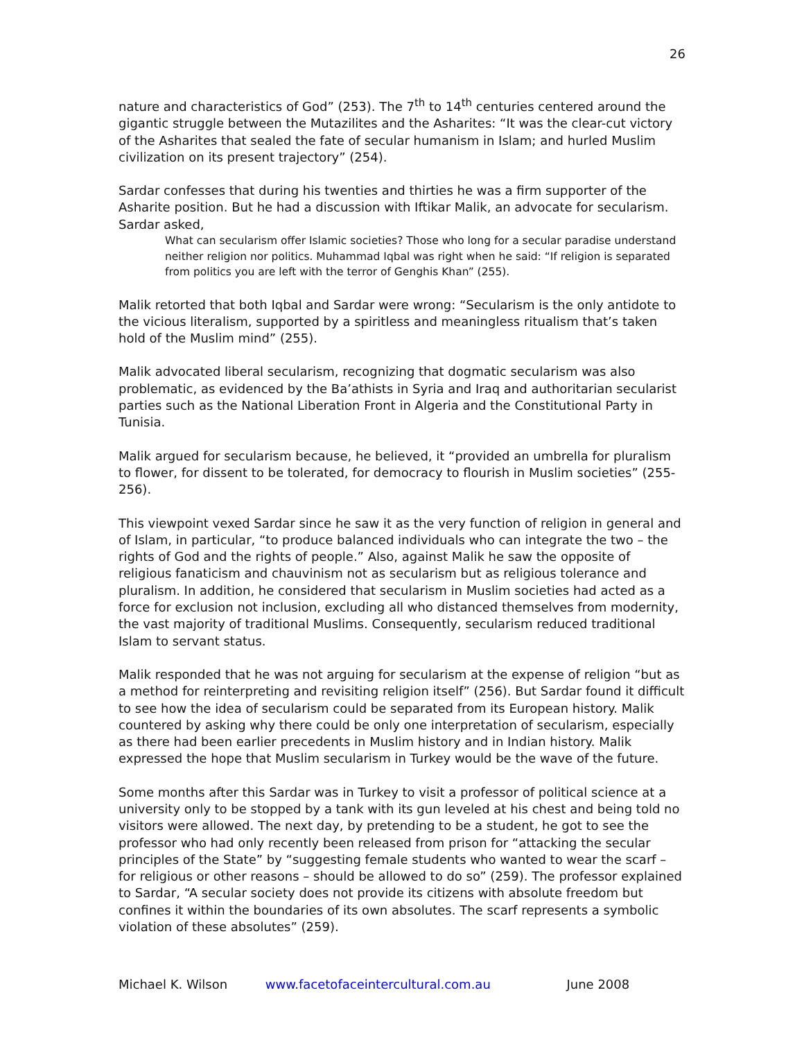26
nature and characteristics of God” (253). The 7<sup>th</sup> to 14<sup>th</sup> centuries centered around the gigantic struggle between the Mutazilites and the Asharites: “It was the clear-cut victory of the Asharites that sealed the fate of secular humanism in Islam; and hurled Muslim civilization on its present trajectory” (254).
Sardar confesses that during his twenties and thirties he was a firm supporter of the Asharite position. But he had a discussion with Iftikar Malik, an advocate for secularism. Sardar asked,
What can secularism offer Islamic societies? Those who long for a secular paradise understand neither religion nor politics. Muhammad Iqbal was right when he said: “If religion is separated from politics you are left with the terror of Genghis Khan” (255).
Malik retorted that both Iqbal and Sardar were wrong: “Secularism is the only antidote to the vicious literalism, supported by a spiritless and meaningless ritualism that’s taken hold of the Muslim mind” (255).
Malik advocated liberal secularism, recognizing that dogmatic secularism was also problematic, as evidenced by the Ba’athists in Syria and Iraq and authoritarian secularist parties such as the National Liberation Front in Algeria and the Constitutional Party in Tunisia.
Malik argued for secularism because, he believed, it “provided an umbrella for pluralism to flower, for dissent to be tolerated, for democracy to flourish in Muslim societies” (255-256).
This viewpoint vexed Sardar since he saw it as the very function of religion in general and of Islam, in particular, “to produce balanced individuals who can integrate the two – the rights of God and the rights of people.” Also, against Malik he saw the opposite of religious fanaticism and chauvinism not as secularism but as religious tolerance and pluralism. In addition, he considered that secularism in Muslim societies had acted as a force for exclusion not inclusion, excluding all who distanced themselves from modernity, the vast majority of traditional Muslims. Consequently, secularism reduced traditional Islam to servant status.
Malik responded that he was not arguing for secularism at the expense of religion “but as a method for reinterpreting and revisiting religion itself” (256). But Sardar found it difficult to see how the idea of secularism could be separated from its European history. Malik countered by asking why there could be only one interpretation of secularism, especially as there had been earlier precedents in Muslim history and in Indian history. Malik expressed the hope that Muslim secularism in Turkey would be the wave of the future.
Some months after this Sardar was in Turkey to visit a professor of political science at a university only to be stopped by a tank with its gun leveled at his chest and being told no visitors were allowed. The next day, by pretending to be a student, he got to see the professor who had only recently been released from prison for “attacking the secular principles of the State” by “suggesting female students who wanted to wear the scarf – for religious or other reasons – should be allowed to do so” (259). The professor explained to Sardar, “A secular society does not provide its citizens with absolute freedom but confines it within the boundaries of its own absolutes. The scarf represents a symbolic violation of these absolutes” (259).
Michael K. Wilson www.facetofaceintercultural.com.au June 2008